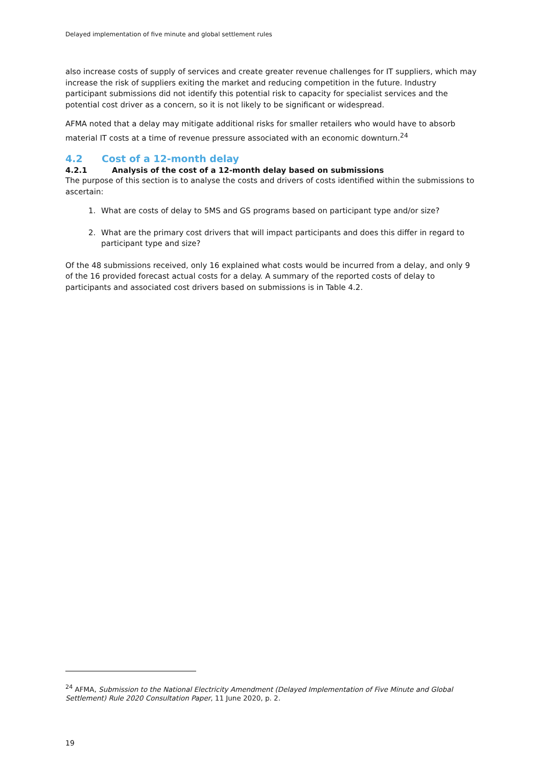Delayed implementation of five minute and global settlement rules
also increase costs of supply of services and create greater revenue challenges for IT suppliers, which may increase the risk of suppliers exiting the market and reducing competition in the future. Industry participant submissions did not identify this potential risk to capacity for specialist services and the potential cost driver as a concern, so it is not likely to be significant or widespread.
AFMA noted that a delay may mitigate additional risks for smaller retailers who would have to absorb material IT costs at a time of revenue pressure associated with an economic downturn.<sup>24</sup>
4.2 Cost of a 12-month delay
4.2.1 Analysis of the cost of a 12-month delay based on submissions
The purpose of this section is to analyse the costs and drivers of costs identified within the submissions to ascertain:
1. What are costs of delay to 5MS and GS programs based on participant type and/or size?
2. What are the primary cost drivers that will impact participants and does this differ in regard to participant type and size?
Of the 48 submissions received, only 16 explained what costs would be incurred from a delay, and only 9 of the 16 provided forecast actual costs for a delay. A summary of the reported costs of delay to participants and associated cost drivers based on submissions is in Table 4.2.
<sup>24</sup> AFMA, Submission to the National Electricity Amendment (Delayed Implementation of Five Minute and Global Settlement) Rule 2020 Consultation Paper, 11 June 2020, p. 2.
19